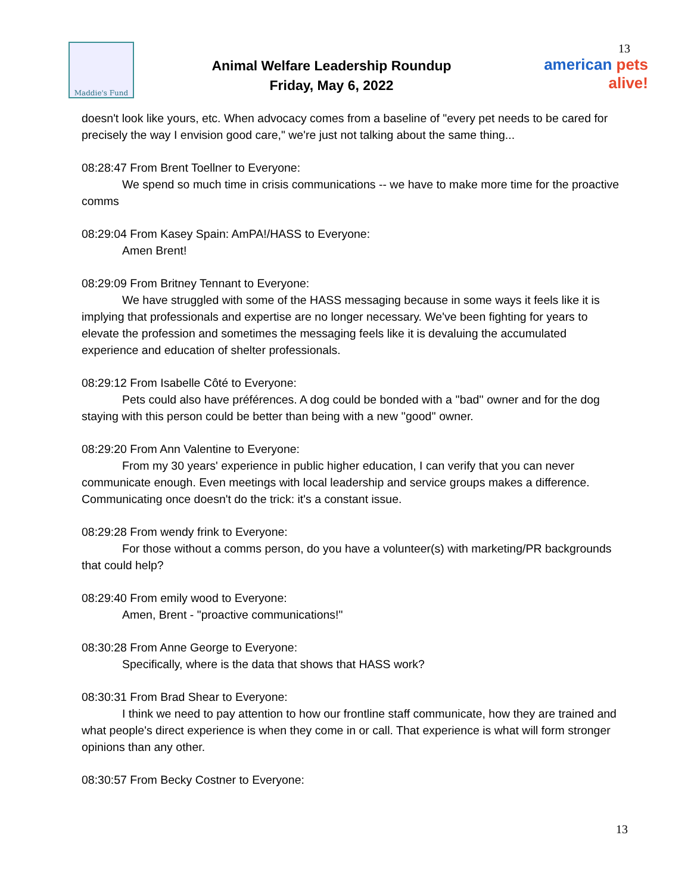Maddie's Fund
Animal Welfare Leadership Roundup
Friday, May 6, 2022
13
american pets alive!
doesn't look like yours, etc. When advocacy comes from a baseline of "every pet needs to be cared for precisely the way I envision good care," we're just not talking about the same thing...
08:28:47 From Brent Toellner to Everyone:
We spend so much time in crisis communications -- we have to make more time for the proactive comms
08:29:04 From Kasey Spain: AmPA!/HASS to Everyone:
Amen Brent!
08:29:09 From Britney Tennant to Everyone:
We have struggled with some of the HASS messaging because in some ways it feels like it is implying that professionals and expertise are no longer necessary. We've been fighting for years to elevate the profession and sometimes the messaging feels like it is devaluing the accumulated experience and education of shelter professionals.
08:29:12 From Isabelle Côté to Everyone:
Pets could also have préférences. A dog could be bonded with a ''bad'' owner and for the dog staying with this person could be better than being with a new ''good'' owner.
08:29:20 From Ann Valentine to Everyone:
From my 30 years' experience in public higher education, I can verify that you can never communicate enough. Even meetings with local leadership and service groups makes a difference. Communicating once doesn't do the trick: it's a constant issue.
08:29:28 From wendy frink to Everyone:
For those without a comms person, do you have a volunteer(s) with marketing/PR backgrounds that could help?
08:29:40 From emily wood to Everyone:
Amen, Brent - "proactive communications!"
08:30:28 From Anne George to Everyone:
Specifically, where is the data that shows that HASS work?
08:30:31 From Brad Shear to Everyone:
I think we need to pay attention to how our frontline staff communicate, how they are trained and what people's direct experience is when they come in or call. That experience is what will form stronger opinions than any other.
08:30:57 From Becky Costner to Everyone:
13